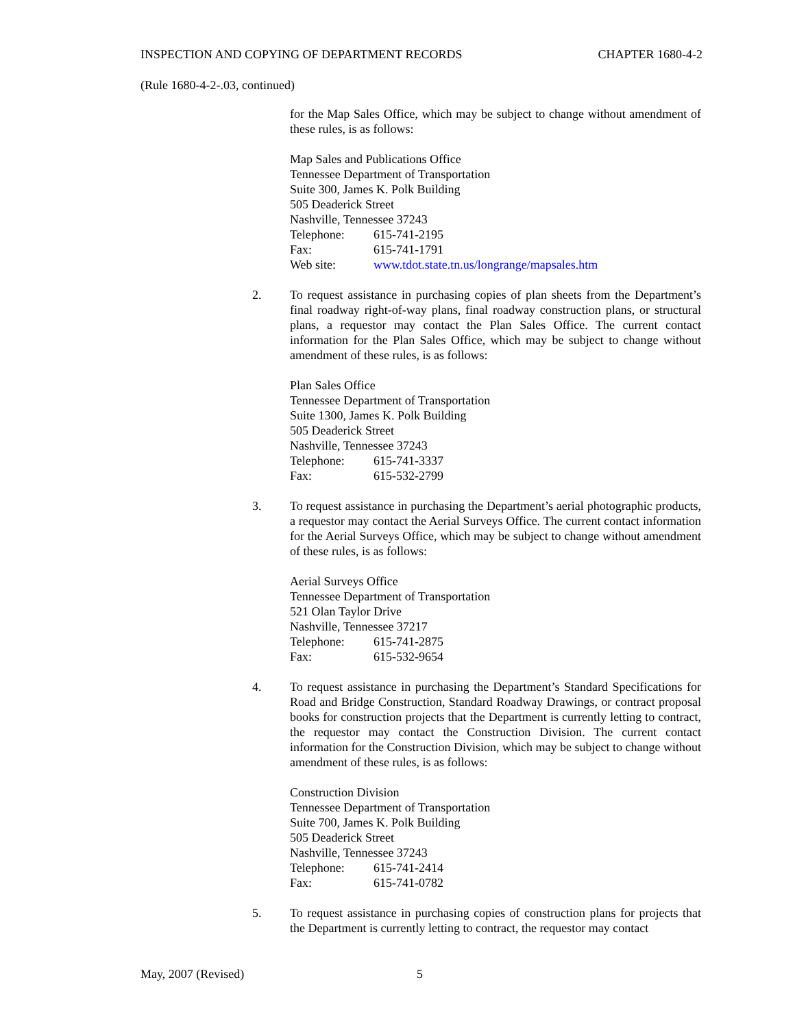INSPECTION AND COPYING OF DEPARTMENT RECORDS CHAPTER 1680-4-2
(Rule 1680-4-2-.03, continued)
for the Map Sales Office, which may be subject to change without amendment of these rules, is as follows:
Map Sales and Publications Office
Tennessee Department of Transportation
Suite 300, James K. Polk Building
505 Deaderick Street
Nashville, Tennessee 37243
Telephone: 615-741-2195
Fax: 615-741-1791
Web site: www.tdot.state.tn.us/longrange/mapsales.htm
2. To request assistance in purchasing copies of plan sheets from the Department’s final roadway right-of-way plans, final roadway construction plans, or structural plans, a requestor may contact the Plan Sales Office. The current contact information for the Plan Sales Office, which may be subject to change without amendment of these rules, is as follows:
Plan Sales Office
Tennessee Department of Transportation
Suite 1300, James K. Polk Building
505 Deaderick Street
Nashville, Tennessee 37243
Telephone: 615-741-3337
Fax: 615-532-2799
3. To request assistance in purchasing the Department’s aerial photographic products, a requestor may contact the Aerial Surveys Office. The current contact information for the Aerial Surveys Office, which may be subject to change without amendment of these rules, is as follows:
Aerial Surveys Office
Tennessee Department of Transportation
521 Olan Taylor Drive
Nashville, Tennessee 37217
Telephone: 615-741-2875
Fax: 615-532-9654
4. To request assistance in purchasing the Department’s Standard Specifications for Road and Bridge Construction, Standard Roadway Drawings, or contract proposal books for construction projects that the Department is currently letting to contract, the requestor may contact the Construction Division. The current contact information for the Construction Division, which may be subject to change without amendment of these rules, is as follows:
Construction Division
Tennessee Department of Transportation
Suite 700, James K. Polk Building
505 Deaderick Street
Nashville, Tennessee 37243
Telephone: 615-741-2414
Fax: 615-741-0782
5. To request assistance in purchasing copies of construction plans for projects that the Department is currently letting to contract, the requestor may contact
May, 2007 (Revised) 5